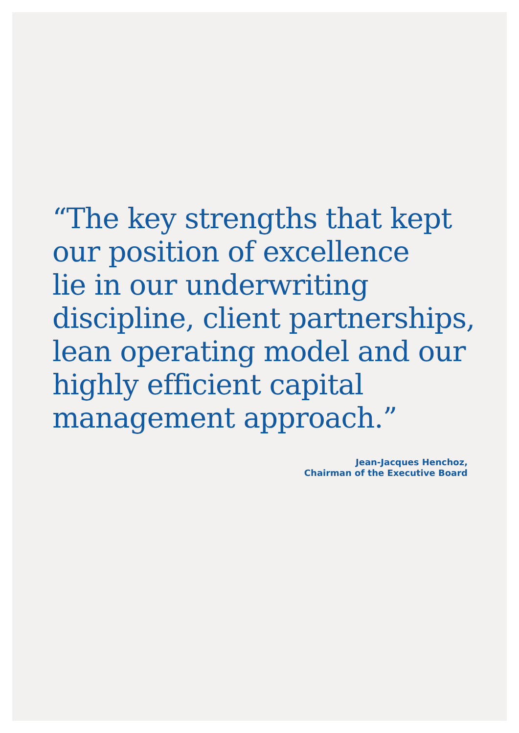“The key strengths that kept
our position of excellence
lie in our underwriting
discipline, client partnerships,
lean operating model and our
highly efficient capital
management approach.”
Jean-Jacques Henchoz,
Chairman of the Executive Board